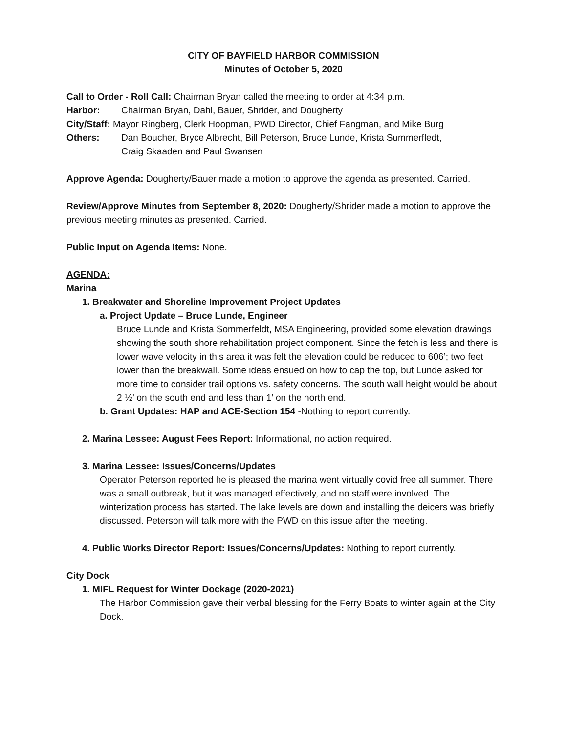CITY OF BAYFIELD HARBOR COMMISSION
Minutes of October 5, 2020
Call to Order - Roll Call: Chairman Bryan called the meeting to order at 4:34 p.m.
Harbor: Chairman Bryan, Dahl, Bauer, Shrider, and Dougherty
City/Staff: Mayor Ringberg, Clerk Hoopman, PWD Director, Chief Fangman, and Mike Burg
Others: Dan Boucher, Bryce Albrecht, Bill Peterson, Bruce Lunde, Krista Summerfledt,
Craig Skaaden and Paul Swansen
Approve Agenda: Dougherty/Bauer made a motion to approve the agenda as presented. Carried.
Review/Approve Minutes from September 8, 2020: Dougherty/Shrider made a motion to approve the previous meeting minutes as presented. Carried.
Public Input on Agenda Items: None.
AGENDA:
Marina
1. Breakwater and Shoreline Improvement Project Updates
a. Project Update – Bruce Lunde, Engineer
Bruce Lunde and Krista Sommerfeldt, MSA Engineering, provided some elevation drawings showing the south shore rehabilitation project component. Since the fetch is less and there is lower wave velocity in this area it was felt the elevation could be reduced to 606’; two feet lower than the breakwall. Some ideas ensued on how to cap the top, but Lunde asked for more time to consider trail options vs. safety concerns. The south wall height would be about 2 ½’ on the south end and less than 1’ on the north end.
b. Grant Updates: HAP and ACE-Section 154 -Nothing to report currently.
2. Marina Lessee: August Fees Report: Informational, no action required.
3. Marina Lessee: Issues/Concerns/Updates
Operator Peterson reported he is pleased the marina went virtually covid free all summer. There was a small outbreak, but it was managed effectively, and no staff were involved. The winterization process has started. The lake levels are down and installing the deicers was briefly discussed. Peterson will talk more with the PWD on this issue after the meeting.
4. Public Works Director Report: Issues/Concerns/Updates: Nothing to report currently.
City Dock
1. MIFL Request for Winter Dockage (2020-2021)
The Harbor Commission gave their verbal blessing for the Ferry Boats to winter again at the City Dock.